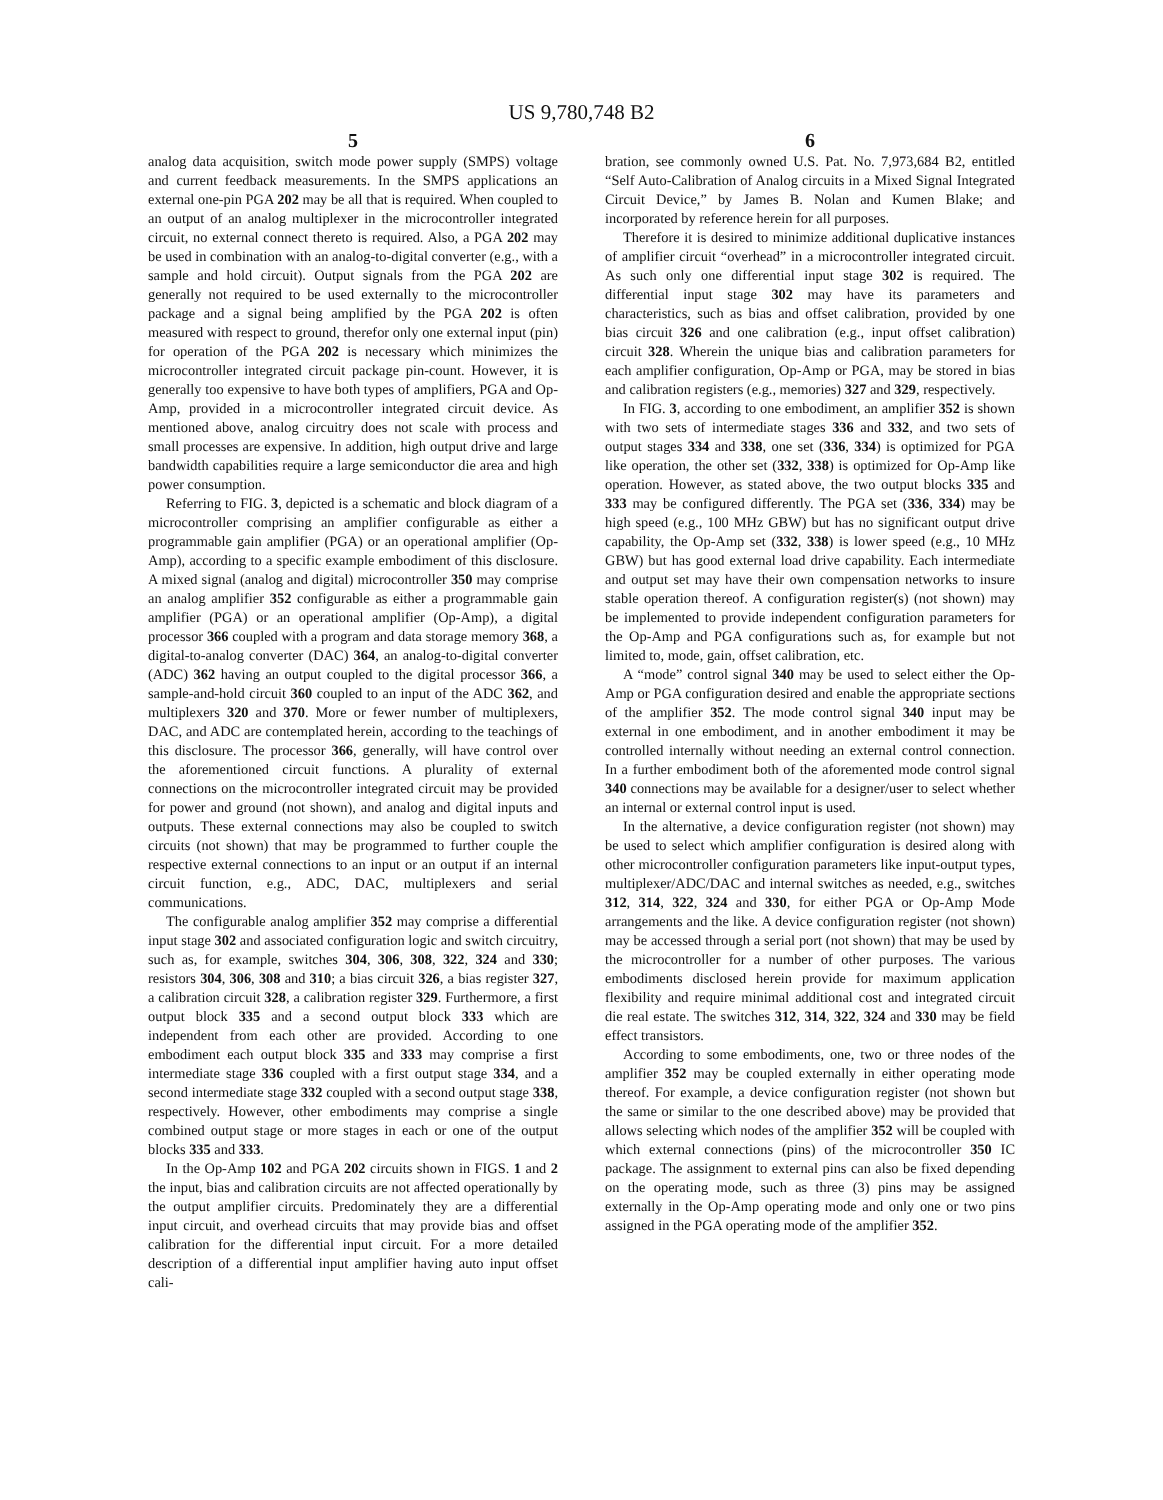US 9,780,748 B2
5
analog data acquisition, switch mode power supply (SMPS) voltage and current feedback measurements. In the SMPS applications an external one-pin PGA 202 may be all that is required. When coupled to an output of an analog multiplexer in the microcontroller integrated circuit, no external connect thereto is required. Also, a PGA 202 may be used in combination with an analog-to-digital converter (e.g., with a sample and hold circuit). Output signals from the PGA 202 are generally not required to be used externally to the microcontroller package and a signal being amplified by the PGA 202 is often measured with respect to ground, therefor only one external input (pin) for operation of the PGA 202 is necessary which minimizes the microcontroller integrated circuit package pin-count. However, it is generally too expensive to have both types of amplifiers, PGA and Op-Amp, provided in a microcontroller integrated circuit device. As mentioned above, analog circuitry does not scale with process and small processes are expensive. In addition, high output drive and large bandwidth capabilities require a large semiconductor die area and high power consumption.
Referring to FIG. 3, depicted is a schematic and block diagram of a microcontroller comprising an amplifier configurable as either a programmable gain amplifier (PGA) or an operational amplifier (Op-Amp), according to a specific example embodiment of this disclosure. A mixed signal (analog and digital) microcontroller 350 may comprise an analog amplifier 352 configurable as either a programmable gain amplifier (PGA) or an operational amplifier (Op-Amp), a digital processor 366 coupled with a program and data storage memory 368, a digital-to-analog converter (DAC) 364, an analog-to-digital converter (ADC) 362 having an output coupled to the digital processor 366, a sample-and-hold circuit 360 coupled to an input of the ADC 362, and multiplexers 320 and 370. More or fewer number of multiplexers, DAC, and ADC are contemplated herein, according to the teachings of this disclosure. The processor 366, generally, will have control over the aforementioned circuit functions. A plurality of external connections on the microcontroller integrated circuit may be provided for power and ground (not shown), and analog and digital inputs and outputs. These external connections may also be coupled to switch circuits (not shown) that may be programmed to further couple the respective external connections to an input or an output if an internal circuit function, e.g., ADC, DAC, multiplexers and serial communications.
The configurable analog amplifier 352 may comprise a differential input stage 302 and associated configuration logic and switch circuitry, such as, for example, switches 304, 306, 308, 322, 324 and 330; resistors 304, 306, 308 and 310; a bias circuit 326, a bias register 327, a calibration circuit 328, a calibration register 329. Furthermore, a first output block 335 and a second output block 333 which are independent from each other are provided. According to one embodiment each output block 335 and 333 may comprise a first intermediate stage 336 coupled with a first output stage 334, and a second intermediate stage 332 coupled with a second output stage 338, respectively. However, other embodiments may comprise a single combined output stage or more stages in each or one of the output blocks 335 and 333.
In the Op-Amp 102 and PGA 202 circuits shown in FIGS. 1 and 2 the input, bias and calibration circuits are not affected operationally by the output amplifier circuits. Predominately they are a differential input circuit, and overhead circuits that may provide bias and offset calibration for the differential input circuit. For a more detailed description of a differential input amplifier having auto input offset cali-
6
bration, see commonly owned U.S. Pat. No. 7,973,684 B2, entitled “Self Auto-Calibration of Analog circuits in a Mixed Signal Integrated Circuit Device,” by James B. Nolan and Kumen Blake; and incorporated by reference herein for all purposes.
Therefore it is desired to minimize additional duplicative instances of amplifier circuit “overhead” in a microcontroller integrated circuit. As such only one differential input stage 302 is required. The differential input stage 302 may have its parameters and characteristics, such as bias and offset calibration, provided by one bias circuit 326 and one calibration (e.g., input offset calibration) circuit 328. Wherein the unique bias and calibration parameters for each amplifier configuration, Op-Amp or PGA, may be stored in bias and calibration registers (e.g., memories) 327 and 329, respectively.
In FIG. 3, according to one embodiment, an amplifier 352 is shown with two sets of intermediate stages 336 and 332, and two sets of output stages 334 and 338, one set (336, 334) is optimized for PGA like operation, the other set (332, 338) is optimized for Op-Amp like operation. However, as stated above, the two output blocks 335 and 333 may be configured differently. The PGA set (336, 334) may be high speed (e.g., 100 MHz GBW) but has no significant output drive capability, the Op-Amp set (332, 338) is lower speed (e.g., 10 MHz GBW) but has good external load drive capability. Each intermediate and output set may have their own compensation networks to insure stable operation thereof. A configuration register(s) (not shown) may be implemented to provide independent configuration parameters for the Op-Amp and PGA configurations such as, for example but not limited to, mode, gain, offset calibration, etc.
A “mode” control signal 340 may be used to select either the Op-Amp or PGA configuration desired and enable the appropriate sections of the amplifier 352. The mode control signal 340 input may be external in one embodiment, and in another embodiment it may be controlled internally without needing an external control connection. In a further embodiment both of the aforemented mode control signal 340 connections may be available for a designer/user to select whether an internal or external control input is used.
In the alternative, a device configuration register (not shown) may be used to select which amplifier configuration is desired along with other microcontroller configuration parameters like input-output types, multiplexer/ADC/DAC and internal switches as needed, e.g., switches 312, 314, 322, 324 and 330, for either PGA or Op-Amp Mode arrangements and the like. A device configuration register (not shown) may be accessed through a serial port (not shown) that may be used by the microcontroller for a number of other purposes. The various embodiments disclosed herein provide for maximum application flexibility and require minimal additional cost and integrated circuit die real estate. The switches 312, 314, 322, 324 and 330 may be field effect transistors.
According to some embodiments, one, two or three nodes of the amplifier 352 may be coupled externally in either operating mode thereof. For example, a device configuration register (not shown but the same or similar to the one described above) may be provided that allows selecting which nodes of the amplifier 352 will be coupled with which external connections (pins) of the microcontroller 350 IC package. The assignment to external pins can also be fixed depending on the operating mode, such as three (3) pins may be assigned externally in the Op-Amp operating mode and only one or two pins assigned in the PGA operating mode of the amplifier 352.